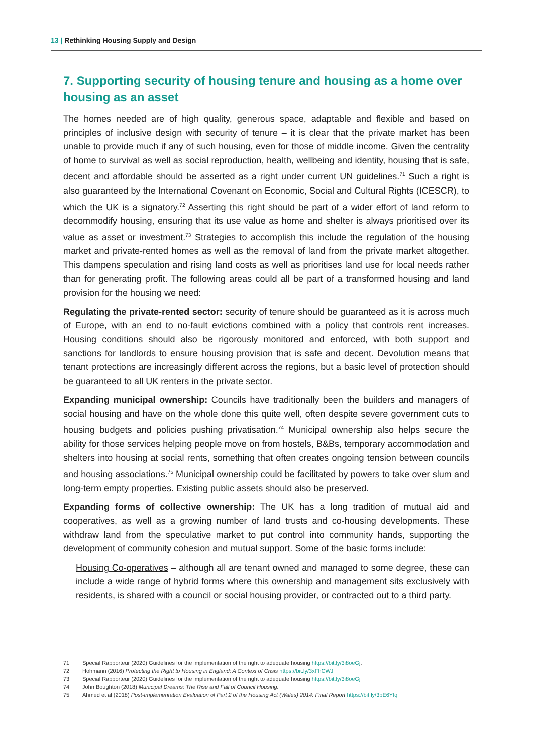13 | Rethinking Housing Supply and Design
7. Supporting security of housing tenure and housing as a home over housing as an asset
The homes needed are of high quality, generous space, adaptable and flexible and based on principles of inclusive design with security of tenure – it is clear that the private market has been unable to provide much if any of such housing, even for those of middle income. Given the centrality of home to survival as well as social reproduction, health, wellbeing and identity, housing that is safe, decent and affordable should be asserted as a right under current UN guidelines.<sup>71</sup> Such a right is also guaranteed by the International Covenant on Economic, Social and Cultural Rights (ICESCR), to which the UK is a signatory.<sup>72</sup> Asserting this right should be part of a wider effort of land reform to decommodify housing, ensuring that its use value as home and shelter is always prioritised over its value as asset or investment.<sup>73</sup> Strategies to accomplish this include the regulation of the housing market and private-rented homes as well as the removal of land from the private market altogether. This dampens speculation and rising land costs as well as prioritises land use for local needs rather than for generating profit. The following areas could all be part of a transformed housing and land provision for the housing we need:
Regulating the private-rented sector: security of tenure should be guaranteed as it is across much of Europe, with an end to no-fault evictions combined with a policy that controls rent increases. Housing conditions should also be rigorously monitored and enforced, with both support and sanctions for landlords to ensure housing provision that is safe and decent. Devolution means that tenant protections are increasingly different across the regions, but a basic level of protection should be guaranteed to all UK renters in the private sector.
Expanding municipal ownership: Councils have traditionally been the builders and managers of social housing and have on the whole done this quite well, often despite severe government cuts to housing budgets and policies pushing privatisation.<sup>74</sup> Municipal ownership also helps secure the ability for those services helping people move on from hostels, B&Bs, temporary accommodation and shelters into housing at social rents, something that often creates ongoing tension between councils and housing associations.<sup>75</sup> Municipal ownership could be facilitated by powers to take over slum and long-term empty properties. Existing public assets should also be preserved.
Expanding forms of collective ownership: The UK has a long tradition of mutual aid and cooperatives, as well as a growing number of land trusts and co-housing developments. These withdraw land from the speculative market to put control into community hands, supporting the development of community cohesion and mutual support. Some of the basic forms include:
Housing Co-operatives – although all are tenant owned and managed to some degree, these can include a wide range of hybrid forms where this ownership and management sits exclusively with residents, is shared with a council or social housing provider, or contracted out to a third party.
71 Special Rapporteur (2020) Guidelines for the implementation of the right to adequate housing https://bit.ly/3i8oeGj.
72 Hohmann (2016) Protecting the Right to Housing in England: A Context of Crisis https://bit.ly/3xFhCWJ
73 Special Rapporteur (2020) Guidelines for the implementation of the right to adequate housing https://bit.ly/3i8oeGj
74 John Boughton (2018) Municipal Dreams: The Rise and Fall of Council Housing.
75 Ahmed et al (2018) Post-Implementation Evaluation of Part 2 of the Housing Act (Wales) 2014: Final Report https://bit.ly/3pE6Yfq